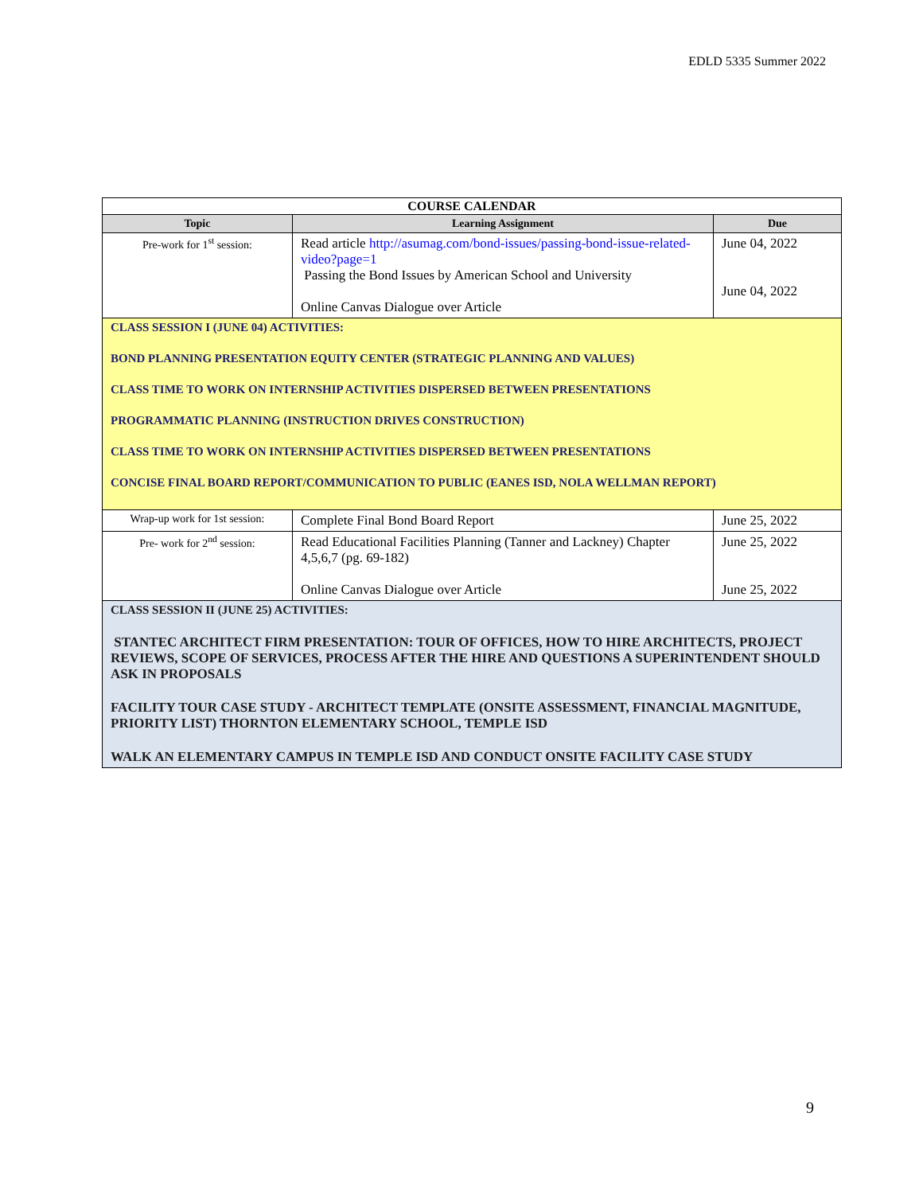EDLD 5335 Summer 2022
| COURSE CALENDAR | | |
| Topic | Learning Assignment | Due |
| Pre-work for 1<sup>st</sup> session: | Read article http://asumag.com/bond-issues/passing-bond-issue-related-video?page=1 Passing the Bond Issues by American School and University Online Canvas Dialogue over Article | June 04, 2022 June 04, 2022 |
| CLASS SESSION I (JUNE 04) ACTIVITIES: BOND PLANNING PRESENTATION EQUITY CENTER (STRATEGIC PLANNING AND VALUES) CLASS TIME TO WORK ON INTERNSHIP ACTIVITIES DISPERSED BETWEEN PRESENTATIONS PROGRAMMATIC PLANNING (INSTRUCTION DRIVES CONSTRUCTION) CLASS TIME TO WORK ON INTERNSHIP ACTIVITIES DISPERSED BETWEEN PRESENTATIONS CONCISE FINAL BOARD REPORT/COMMUNICATION TO PUBLIC (EANES ISD, NOLA WELLMAN REPORT) | | |
| Wrap-up work for 1st session: | Complete Final Bond Board Report | June 25, 2022 |
| Pre- work for 2<sup>nd</sup> session: | Read Educational Facilities Planning (Tanner and Lackney) Chapter 4,5,6,7 (pg. 69-182) Online Canvas Dialogue over Article | June 25, 2022 June 25, 2022 |
| CLASS SESSION II (JUNE 25) ACTIVITIES: STANTEC ARCHITECT FIRM PRESENTATION: TOUR OF OFFICES, HOW TO HIRE ARCHITECTS, PROJECT REVIEWS, SCOPE OF SERVICES, PROCESS AFTER THE HIRE AND QUESTIONS A SUPERINTENDENT SHOULD ASK IN PROPOSALS FACILITY TOUR CASE STUDY - ARCHITECT TEMPLATE (ONSITE ASSESSMENT, FINANCIAL MAGNITUDE, PRIORITY LIST) THORNTON ELEMENTARY SCHOOL, TEMPLE ISD WALK AN ELEMENTARY CAMPUS IN TEMPLE ISD AND CONDUCT ONSITE FACILITY CASE STUDY | | |
9